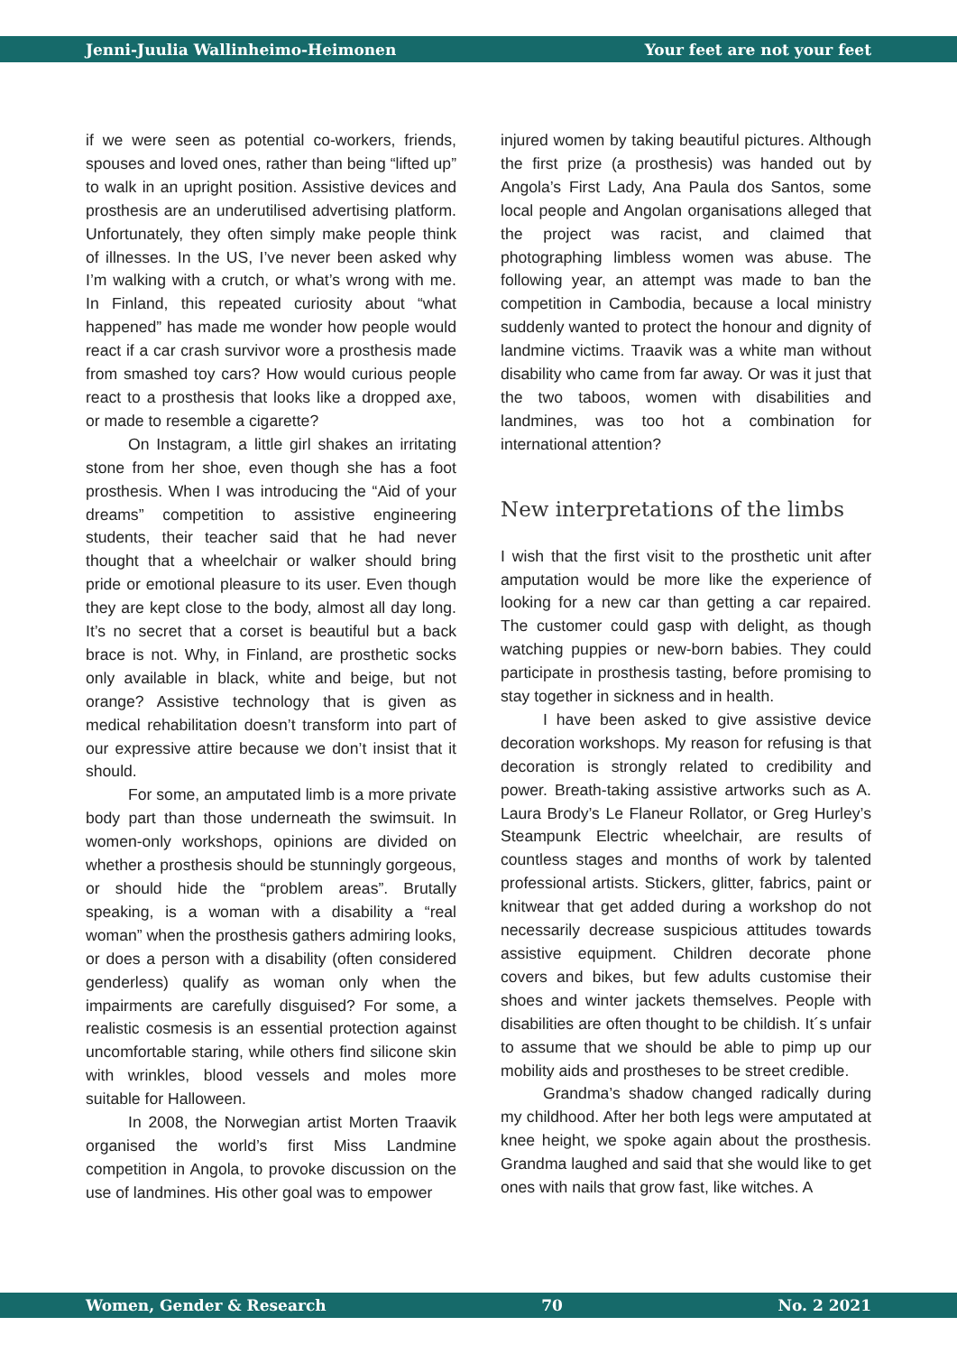Jenni-Juulia Wallinheimo-Heimonen Your feet are not your feet
if we were seen as potential co-workers, friends, spouses and loved ones, rather than being “lifted up” to walk in an upright position. Assistive devices and prosthesis are an underutilised advertising platform. Unfortunately, they often simply make people think of illnesses. In the US, I’ve never been asked why I’m walking with a crutch, or what’s wrong with me. In Finland, this repeated curiosity about “what happened” has made me wonder how people would react if a car crash survivor wore a prosthesis made from smashed toy cars? How would curious people react to a prosthesis that looks like a dropped axe, or made to resemble a cigarette?
On Instagram, a little girl shakes an irritating stone from her shoe, even though she has a foot prosthesis. When I was introducing the “Aid of your dreams” competition to assistive engineering students, their teacher said that he had never thought that a wheelchair or walker should bring pride or emotional pleasure to its user. Even though they are kept close to the body, almost all day long. It’s no secret that a corset is beautiful but a back brace is not. Why, in Finland, are prosthetic socks only available in black, white and beige, but not orange? Assistive technology that is given as medical rehabilitation doesn’t transform into part of our expressive attire because we don’t insist that it should.
For some, an amputated limb is a more private body part than those underneath the swimsuit. In women-only workshops, opinions are divided on whether a prosthesis should be stunningly gorgeous, or should hide the “problem areas”. Brutally speaking, is a woman with a disability a “real woman” when the prosthesis gathers admiring looks, or does a person with a disability (often considered genderless) qualify as woman only when the impairments are carefully disguised? For some, a realistic cosmesis is an essential protection against uncomfortable staring, while others find silicone skin with wrinkles, blood vessels and moles more suitable for Halloween.
In 2008, the Norwegian artist Morten Traavik organised the world’s first Miss Landmine competition in Angola, to provoke discussion on the use of landmines. His other goal was to empower
injured women by taking beautiful pictures. Although the first prize (a prosthesis) was handed out by Angola’s First Lady, Ana Paula dos Santos, some local people and Angolan organisations alleged that the project was racist, and claimed that photographing limbless women was abuse. The following year, an attempt was made to ban the competition in Cambodia, because a local ministry suddenly wanted to protect the honour and dignity of landmine victims. Traavik was a white man without disability who came from far away. Or was it just that the two taboos, women with disabilities and landmines, was too hot a combination for international attention?
New interpretations of the limbs
I wish that the first visit to the prosthetic unit after amputation would be more like the experience of looking for a new car than getting a car repaired. The customer could gasp with delight, as though watching puppies or new-born babies. They could participate in prosthesis tasting, before promising to stay together in sickness and in health.
I have been asked to give assistive device decoration workshops. My reason for refusing is that decoration is strongly related to credibility and power. Breath-taking assistive artworks such as A. Laura Brody’s Le Flaneur Rollator, or Greg Hurley’s Steampunk Electric wheelchair, are results of countless stages and months of work by talented professional artists. Stickers, glitter, fabrics, paint or knitwear that get added during a workshop do not necessarily decrease suspicious attitudes towards assistive equipment. Children decorate phone covers and bikes, but few adults customise their shoes and winter jackets themselves. People with disabilities are often thought to be childish. It´s unfair to assume that we should be able to pimp up our mobility aids and prostheses to be street credible.
Grandma’s shadow changed radically during my childhood. After her both legs were amputated at knee height, we spoke again about the prosthesis. Grandma laughed and said that she would like to get ones with nails that grow fast, like witches. A
Women, Gender & Research 70 No. 2 2021